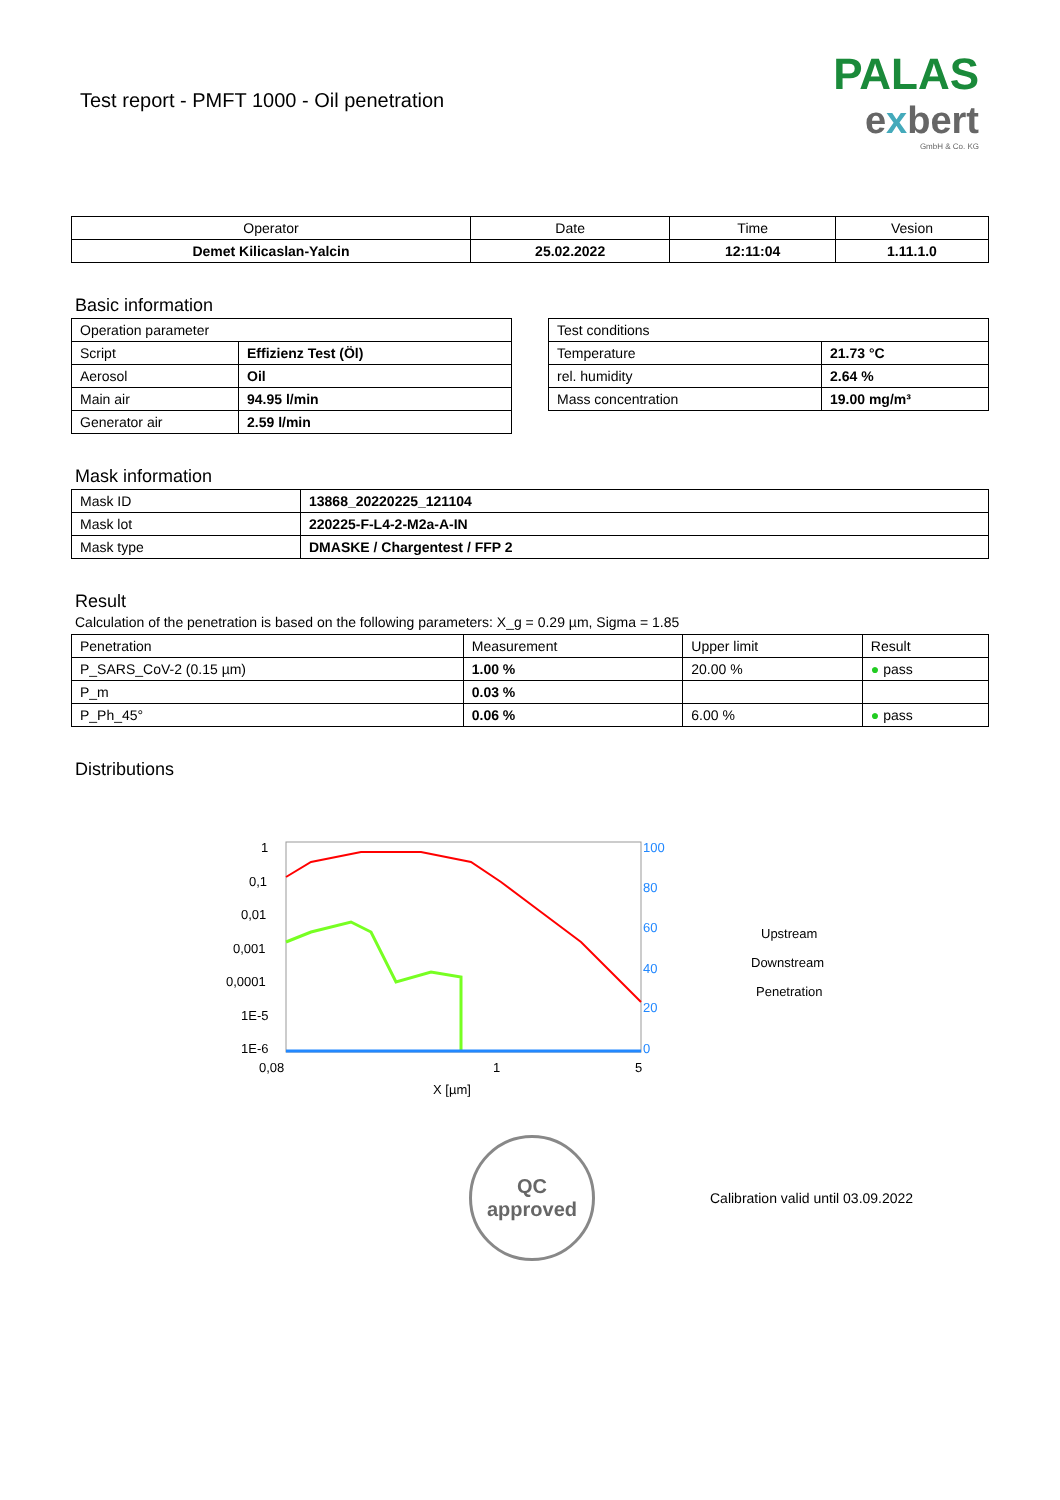Test report - PMFT 1000 - Oil penetration
PALAS
exbert
GmbH & Co. KG
| Operator | Date | Time | Vesion |
| --- | --- | --- | --- |
| Demet Kilicaslan-Yalcin | 25.02.2022 | 12:11:04 | 1.11.1.0 |
Basic information
| Operation parameter | |
| Script | Effizienz Test (Öl) |
| Aerosol | Oil |
| Main air | 94.95 l/min |
| Generator air | 2.59 l/min |
| Test conditions | |
| Temperature | 21.73 °C |
| rel. humidity | 2.64 % |
| Mass concentration | 19.00 mg/m³ |
Mask information
| Mask ID | 13868_20220225_121104 |
| Mask lot | 220225-F-L4-2-M2a-A-IN |
| Mask type | DMASKE / Chargentest / FFP 2 |
Result
Calculation of the penetration is based on the following parameters: X_g = 0.29 µm, Sigma = 1.85
| Penetration | Measurement | Upper limit | Result |
| P_SARS_CoV-2 (0.15 µm) | 1.00 % | 20.00 % | ● pass |
| P_m | 0.03 % | | |
| P_Ph_45° | 0.06 % | 6.00 % | ● pass |
Distributions
1
0,1
0,01
0,001
0,0001
1E-5
1E-6
100
80
60
40
20
0
0,08
1
5
X [µm]
Upstream
Downstream
Penetration
QC
approved
Calibration valid until 03.09.2022